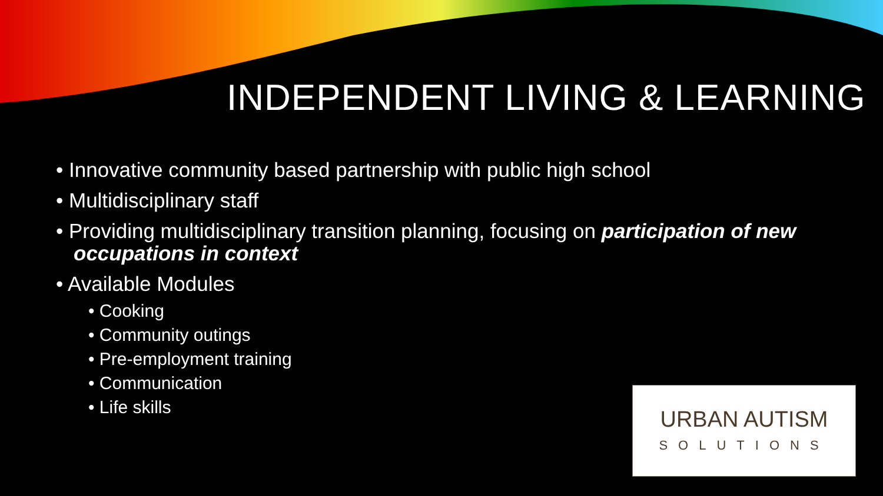INDEPENDENT LIVING & LEARNING
• Innovative community based partnership with public high school
• Multidisciplinary staff
• Providing multidisciplinary transition planning, focusing on participation of new occupations in context
• Available Modules
• Cooking
• Community outings
• Pre-employment training
• Communication
• Life skills
URBAN AUTISM
SOLUTIONS